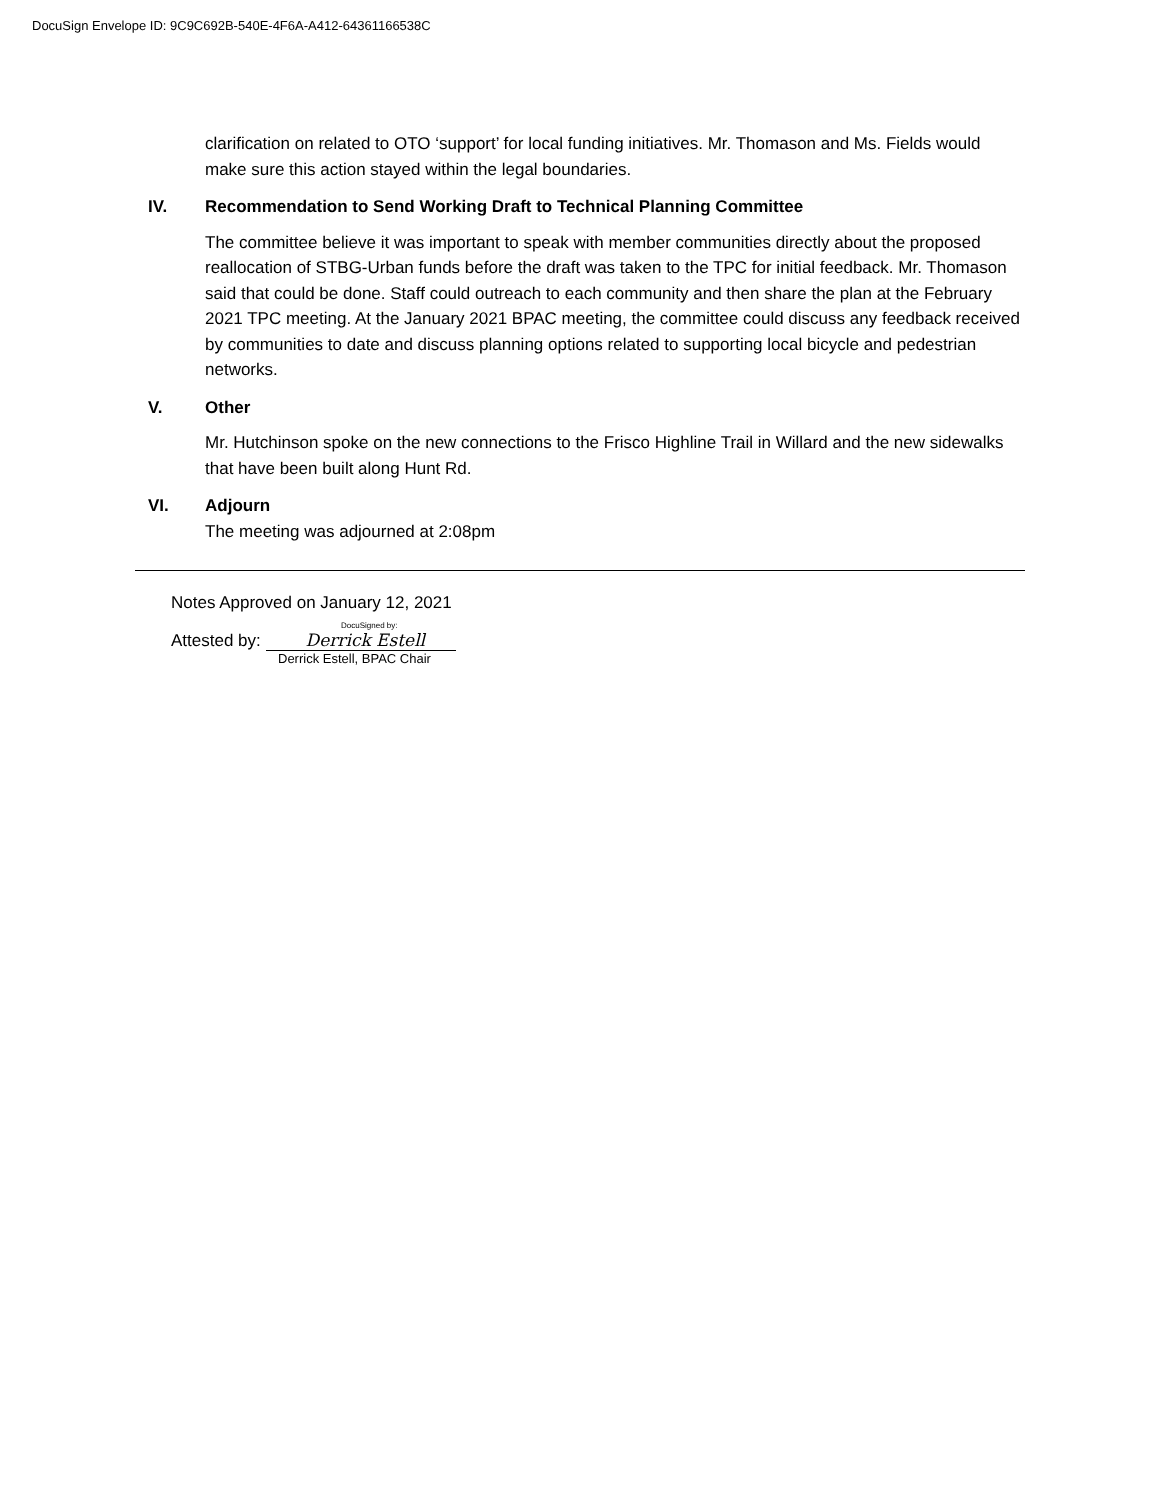DocuSign Envelope ID: 9C9C692B-540E-4F6A-A412-64361166538C
clarification on related to OTO ‘support’ for local funding initiatives. Mr. Thomason and Ms. Fields would make sure this action stayed within the legal boundaries.
IV. Recommendation to Send Working Draft to Technical Planning Committee
The committee believe it was important to speak with member communities directly about the proposed reallocation of STBG-Urban funds before the draft was taken to the TPC for initial feedback. Mr. Thomason said that could be done. Staff could outreach to each community and then share the plan at the February 2021 TPC meeting. At the January 2021 BPAC meeting, the committee could discuss any feedback received by communities to date and discuss planning options related to supporting local bicycle and pedestrian networks.
V. Other
Mr. Hutchinson spoke on the new connections to the Frisco Highline Trail in Willard and the new sidewalks that have been built along Hunt Rd.
VI. Adjourn
The meeting was adjourned at 2:08pm
Notes Approved on January 12, 2021
DocuSigned by:
Attested by: Derrick Estell
Derrick Estell, BPAC Chair